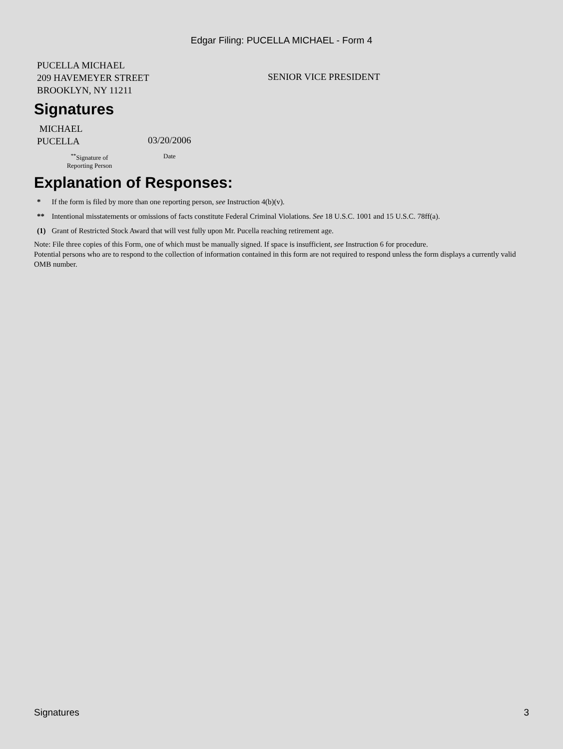Edgar Filing: PUCELLA MICHAEL - Form 4
| PUCELLA MICHAEL 209 HAVEMEYER STREET BROOKLYN, NY 11211 | SENIOR VICE PRESIDENT |
Signatures
| MICHAEL PUCELLA | 03/20/2006 |
| <sup>**</sup> Signature of Reporting Person | Date |
Explanation of Responses:
| * | If the form is filed by more than one reporting person, see Instruction 4(b)(v). |
| ** | Intentional misstatements or omissions of facts constitute Federal Criminal Violations. See 18 U.S.C. 1001 and 15 U.S.C. 78ff(a). |
| (1) | Grant of Restricted Stock Award that will vest fully upon Mr. Pucella reaching retirement age. |
Note: File three copies of this Form, one of which must be manually signed. If space is insufficient, see Instruction 6 for procedure.
Potential persons who are to respond to the collection of information contained in this form are not required to respond unless the form displays a currently valid OMB number.
Signatures 3